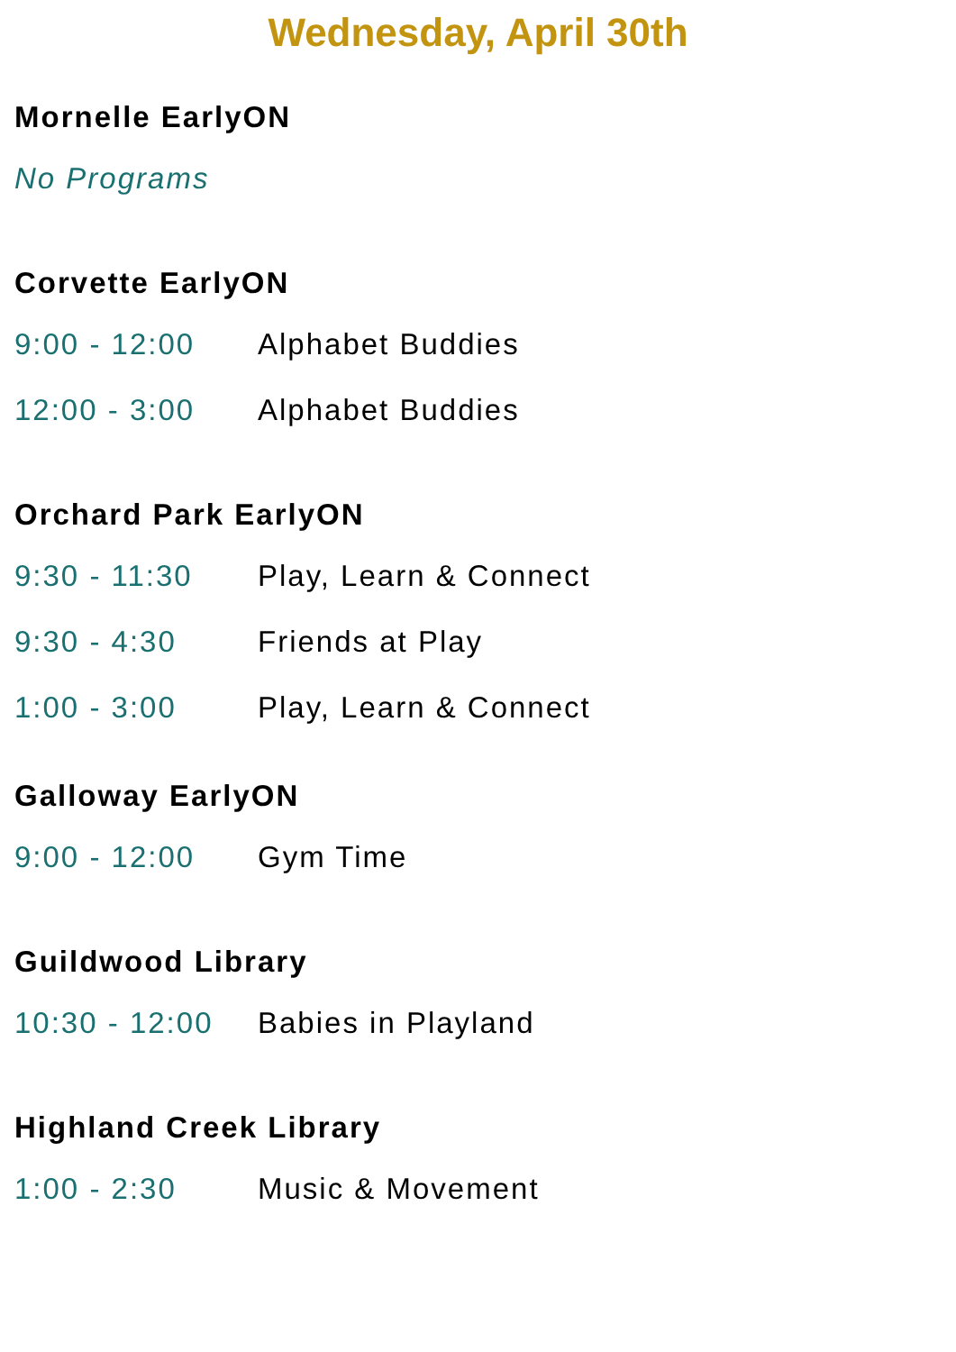Wednesday, April 30th
Mornelle EarlyON
No Programs
Corvette EarlyON
9:00 - 12:00 Alphabet Buddies
12:00 - 3:00 Alphabet Buddies
Orchard Park EarlyON
9:30 - 11:30 Play, Learn & Connect
9:30 - 4:30 Friends at Play
1:00 - 3:00 Play, Learn & Connect
Galloway EarlyON
9:00 - 12:00 Gym Time
Guildwood Library
10:30 - 12:00 Babies in Playland
Highland Creek Library
1:00 - 2:30 Music & Movement